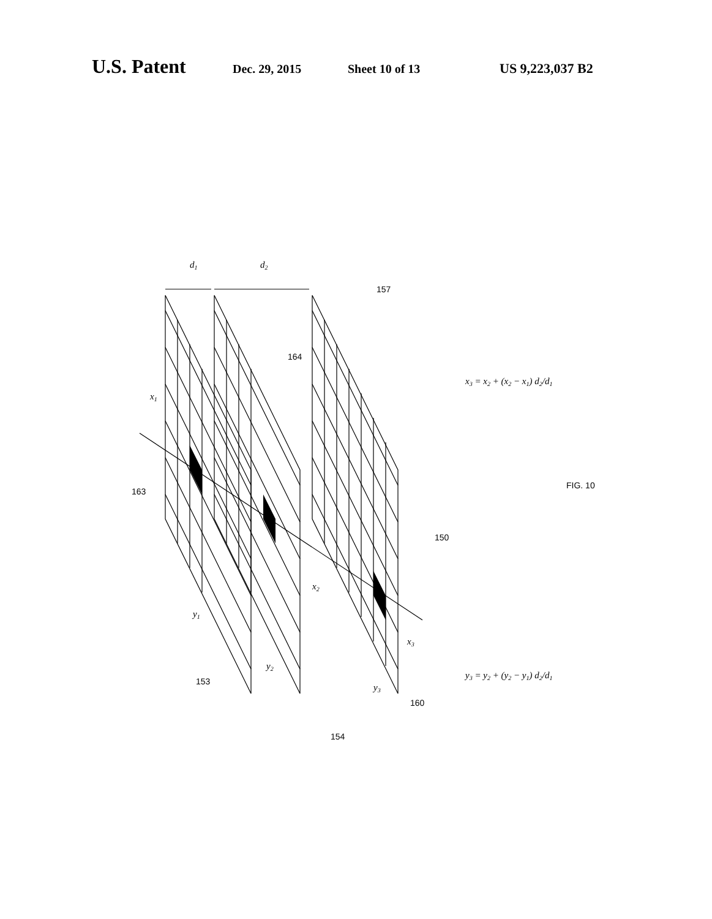U.S. Patent Dec. 29, 2015 Sheet 10 of 13 US 9,223,037 B2
163
164
157
150
153
154
160
d1
d2
x1
x2
x3
y1
y2
y3
x3 = x2 + (x2 − x1) d2/d1
y3 = y2 + (y2 − y1) d2/d1
FIG. 10